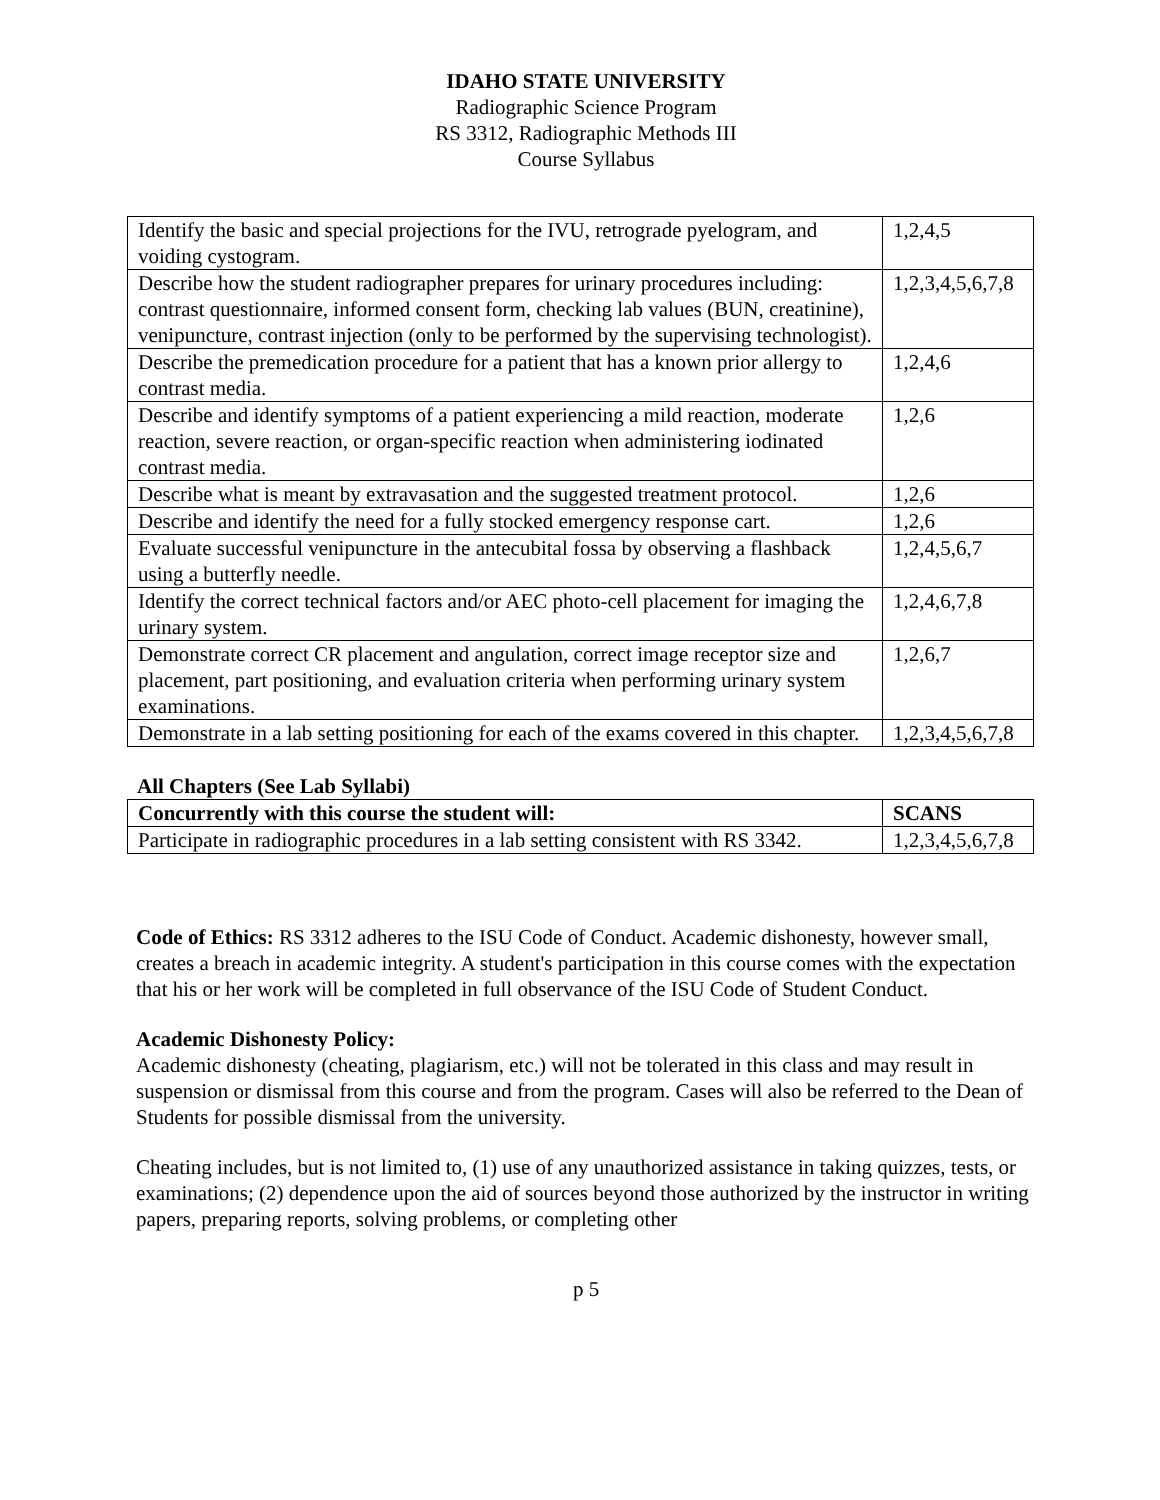IDAHO STATE UNIVERSITY
Radiographic Science Program
RS 3312, Radiographic Methods III
Course Syllabus
| Identify the basic and special projections for the IVU, retrograde pyelogram, and voiding cystogram. | 1,2,4,5 |
| Describe how the student radiographer prepares for urinary procedures including: contrast questionnaire, informed consent form, checking lab values (BUN, creatinine), venipuncture, contrast injection (only to be performed by the supervising technologist). | 1,2,3,4,5,6,7,8 |
| Describe the premedication procedure for a patient that has a known prior allergy to contrast media. | 1,2,4,6 |
| Describe and identify symptoms of a patient experiencing a mild reaction, moderate reaction, severe reaction, or organ-specific reaction when administering iodinated contrast media. | 1,2,6 |
| Describe what is meant by extravasation and the suggested treatment protocol. | 1,2,6 |
| Describe and identify the need for a fully stocked emergency response cart. | 1,2,6 |
| Evaluate successful venipuncture in the antecubital fossa by observing a flashback using a butterfly needle. | 1,2,4,5,6,7 |
| Identify the correct technical factors and/or AEC photo-cell placement for imaging the urinary system. | 1,2,4,6,7,8 |
| Demonstrate correct CR placement and angulation, correct image receptor size and placement, part positioning, and evaluation criteria when performing urinary system examinations. | 1,2,6,7 |
| Demonstrate in a lab setting positioning for each of the exams covered in this chapter. | 1,2,3,4,5,6,7,8 |
All Chapters (See Lab Syllabi)
| Concurrently with this course the student will: | SCANS |
| Participate in radiographic procedures in a lab setting consistent with RS 3342. | 1,2,3,4,5,6,7,8 |
Code of Ethics: RS 3312 adheres to the ISU Code of Conduct. Academic dishonesty, however small, creates a breach in academic integrity. A student's participation in this course comes with the expectation that his or her work will be completed in full observance of the ISU Code of Student Conduct.
Academic Dishonesty Policy:
Academic dishonesty (cheating, plagiarism, etc.) will not be tolerated in this class and may result in suspension or dismissal from this course and from the program. Cases will also be referred to the Dean of Students for possible dismissal from the university.
Cheating includes, but is not limited to, (1) use of any unauthorized assistance in taking quizzes, tests, or examinations; (2) dependence upon the aid of sources beyond those authorized by the instructor in writing papers, preparing reports, solving problems, or completing other
p 5